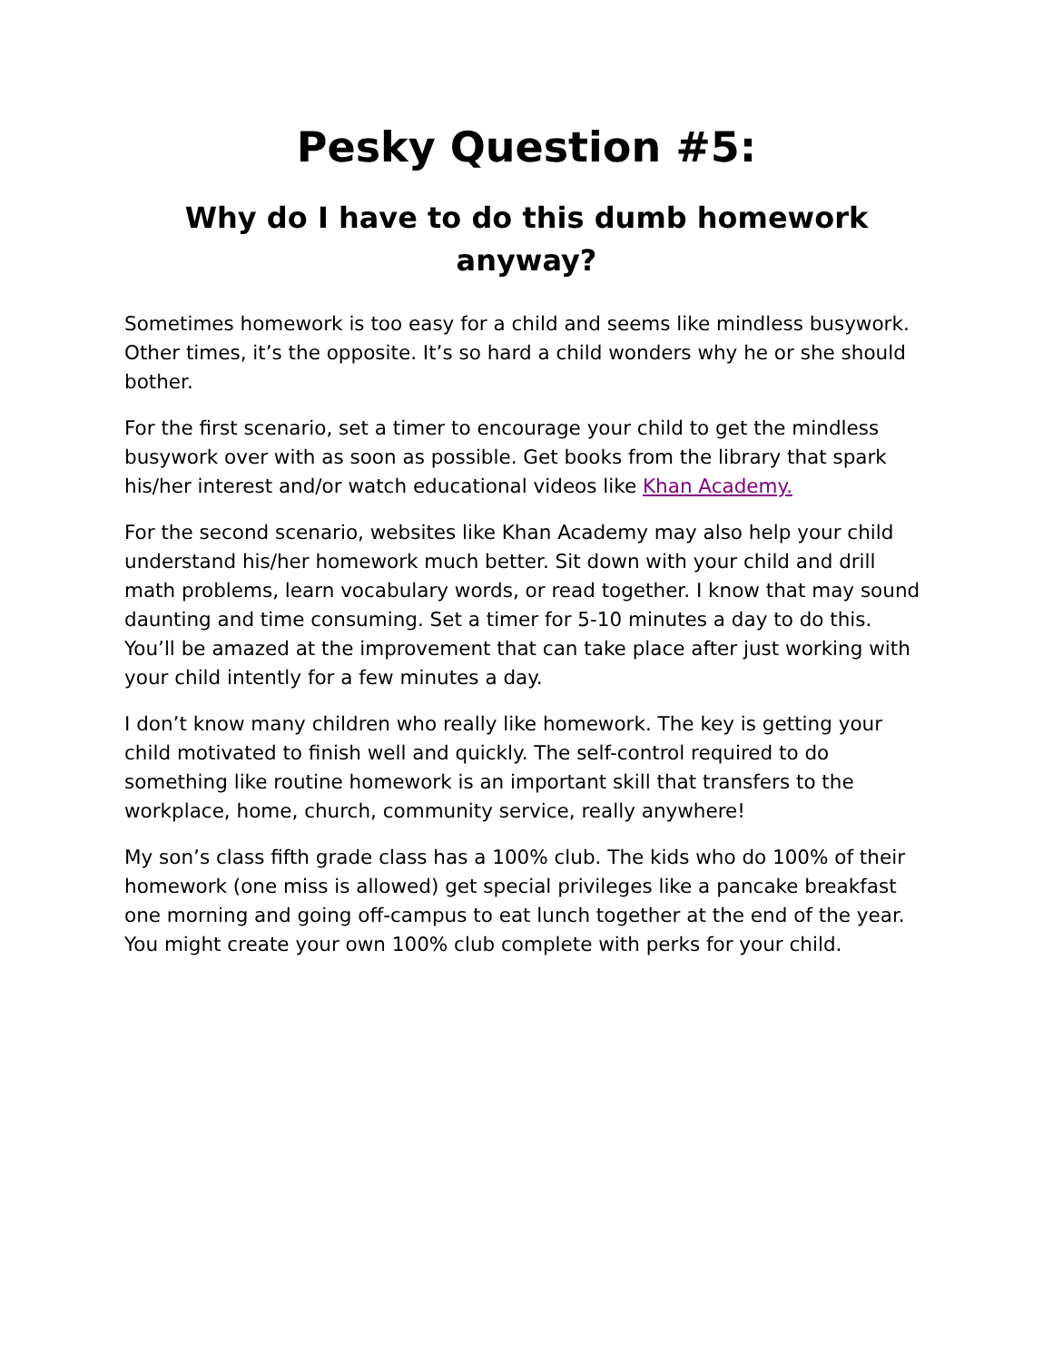Pesky Question #5:
Why do I have to do this dumb homework anyway?
Sometimes homework is too easy for a child and seems like mindless busywork. Other times, it’s the opposite. It’s so hard a child wonders why he or she should bother.
For the first scenario, set a timer to encourage your child to get the mindless busywork over with as soon as possible. Get books from the library that spark his/her interest and/or watch educational videos like Khan Academy.
For the second scenario, websites like Khan Academy may also help your child understand his/her homework much better. Sit down with your child and drill math problems, learn vocabulary words, or read together. I know that may sound daunting and time consuming. Set a timer for 5-10 minutes a day to do this. You’ll be amazed at the improvement that can take place after just working with your child intently for a few minutes a day.
I don’t know many children who really like homework. The key is getting your child motivated to finish well and quickly. The self-control required to do something like routine homework is an important skill that transfers to the workplace, home, church, community service, really anywhere!
My son’s class fifth grade class has a 100% club. The kids who do 100% of their homework (one miss is allowed) get special privileges like a pancake breakfast one morning and going off-campus to eat lunch together at the end of the year. You might create your own 100% club complete with perks for your child.